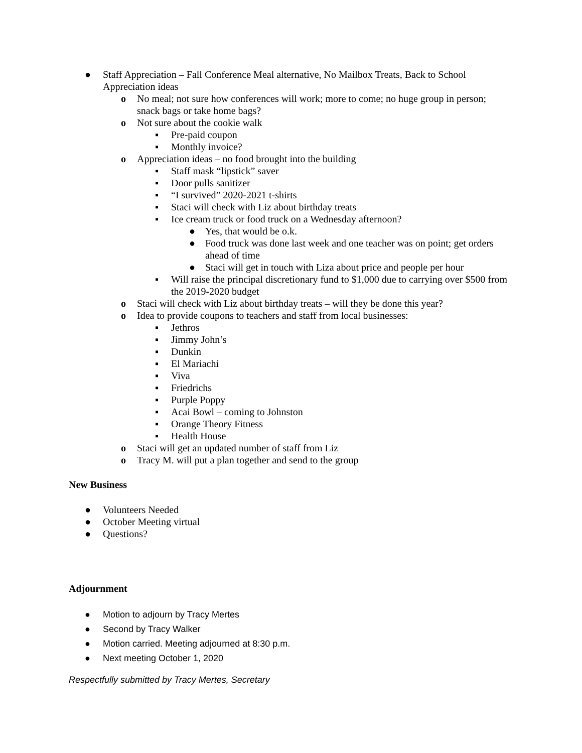● Staff Appreciation – Fall Conference Meal alternative, No Mailbox Treats, Back to School Appreciation ideas
o No meal; not sure how conferences will work; more to come; no huge group in person; snack bags or take home bags?
o Not sure about the cookie walk
▪ Pre-paid coupon
▪ Monthly invoice?
o Appreciation ideas – no food brought into the building
▪ Staff mask “lipstick” saver
▪ Door pulls sanitizer
▪ “I survived” 2020-2021 t-shirts
▪ Staci will check with Liz about birthday treats
▪ Ice cream truck or food truck on a Wednesday afternoon?
● Yes, that would be o.k.
● Food truck was done last week and one teacher was on point; get orders ahead of time
● Staci will get in touch with Liza about price and people per hour
▪ Will raise the principal discretionary fund to $1,000 due to carrying over $500 from the 2019-2020 budget
o Staci will check with Liz about birthday treats – will they be done this year?
o Idea to provide coupons to teachers and staff from local businesses:
▪ Jethros
▪ Jimmy John’s
▪ Dunkin
▪ El Mariachi
▪ Viva
▪ Friedrichs
▪ Purple Poppy
▪ Acai Bowl – coming to Johnston
▪ Orange Theory Fitness
▪ Health House
o Staci will get an updated number of staff from Liz
o Tracy M. will put a plan together and send to the group
New Business
● Volunteers Needed
● October Meeting virtual
● Questions?
Adjournment
● Motion to adjourn by Tracy Mertes
● Second by Tracy Walker
● Motion carried. Meeting adjourned at 8:30 p.m.
● Next meeting October 1, 2020
Respectfully submitted by Tracy Mertes, Secretary